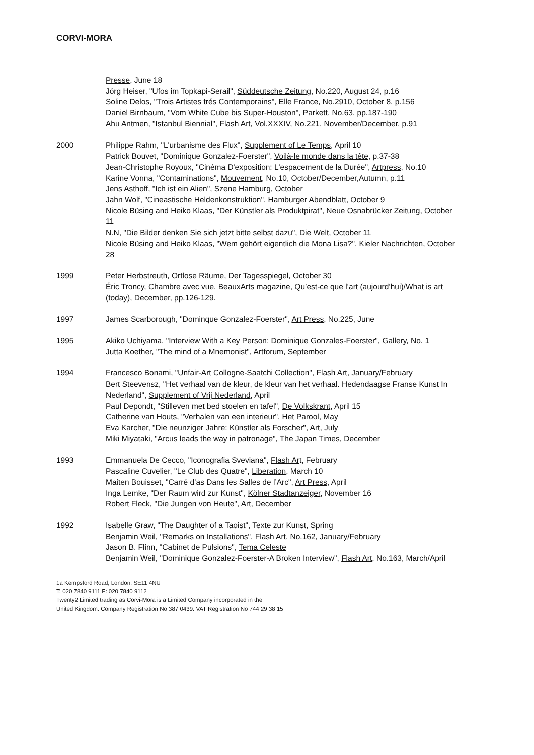CORVI-MORA
Presse, June 18
Jörg Heiser, "Ufos im Topkapi-Serail", Süddeutsche Zeitung, No.220, August 24, p.16
Soline Delos, "Trois Artistes trés Contemporains", Elle France, No.2910, October 8, p.156
Daniel Birnbaum, "Vom White Cube bis Super-Houston", Parkett, No.63, pp.187-190
Ahu Antmen, "Istanbul Biennial", Flash Art, Vol.XXXIV, No.221, November/December, p.91
2000 Philippe Rahm, "L'urbanisme des Flux", Supplement of Le Temps, April 10
Patrick Bouvet, "Dominique Gonzalez-Foerster", Voilà-le monde dans la tête, p.37-38
Jean-Christophe Royoux, "Cinéma D'exposition: L'espacement de la Durée", Artpress, No.10
Karine Vonna, "Contaminations", Mouvement, No.10, October/December,Autumn, p.11
Jens Asthoff, "Ich ist ein Alien", Szene Hamburg, October
Jahn Wolf, "Cineastische Heldenkonstruktion", Hamburger Abendblatt, October 9
Nicole Büsing and Heiko Klaas, "Der Künstler als Produktpirat", Neue Osnabrücker Zeitung, October 11
N.N, "Die Bilder denken Sie sich jetzt bitte selbst dazu", Die Welt, October 11
Nicole Büsing and Heiko Klaas, "Wem gehört eigentlich die Mona Lisa?", Kieler Nachrichten, October 28
1999 Peter Herbstreuth, Ortlose Räume, Der Tagesspiegel, October 30
Éric Troncy, Chambre avec vue, BeauxArts magazine, Qu’est-ce que l’art (aujourd’hui)/What is art (today), December, pp.126-129.
1997 James Scarborough, "Dominque Gonzalez-Foerster", Art Press, No.225, June
1995 Akiko Uchiyama, "Interview With a Key Person: Dominique Gonzales-Foerster", Gallery, No. 1
Jutta Koether, "The mind of a Mnemonist", Artforum, September
1994 Francesco Bonami, "Unfair-Art Collogne-Saatchi Collection", Flash Art, January/February
Bert Steevensz, "Het verhaal van de kleur, de kleur van het verhaal. Hedendaagse Franse Kunst In Nederland", Supplement of Vrij Nederland, April
Paul Depondt, "Stilleven met bed stoelen en tafel", De Volkskrant, April 15
Catherine van Houts, "Verhalen van een interieur", Het Parool, May
Eva Karcher, "Die neunziger Jahre: Künstler als Forscher", Art, July
Miki Miyataki, "Arcus leads the way in patronage", The Japan Times, December
1993 Emmanuela De Cecco, "Iconografia Sveviana", Flash Art, February
Pascaline Cuvelier, "Le Club des Quatre", Liberation, March 10
Maiten Bouisset, "Carré d’as Dans les Salles de l’Arc", Art Press, April
Inga Lemke, "Der Raum wird zur Kunst", Kölner Stadtanzeiger, November 16
Robert Fleck, "Die Jungen von Heute", Art, December
1992 Isabelle Graw, "The Daughter of a Taoist", Texte zur Kunst, Spring
Benjamin Weil, "Remarks on Installations", Flash Art, No.162, January/February
Jason B. Flinn, "Cabinet de Pulsions", Tema Celeste
Benjamin Weil, "Dominique Gonzalez-Foerster-A Broken Interview", Flash Art, No.163, March/April
1a Kempsford Road, London, SE11 4NU
T: 020 7840 9111 F: 020 7840 9112
Twenty2 Limited trading as Corvi-Mora is a Limited Company incorporated in the
United Kingdom. Company Registration No 387 0439. VAT Registration No 744 29 38 15